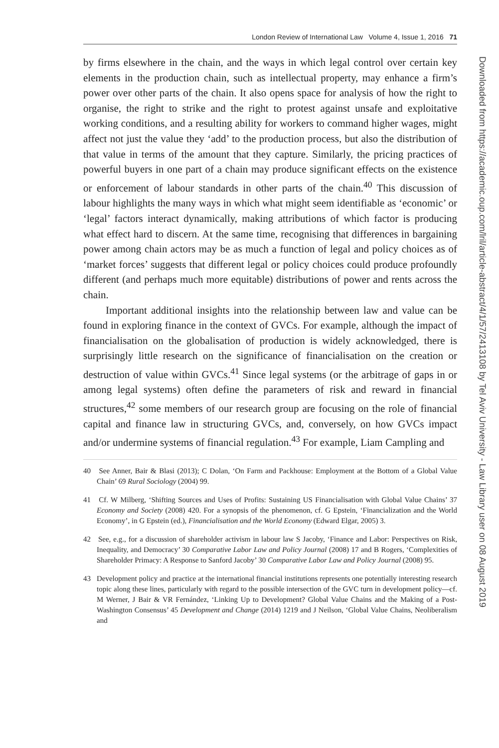London Review of International Law Volume 4, Issue 1, 2016 71
Downloaded from https://academic.oup.com/lril/article-abstract/4/1/57/2413108 by Tel Aviv University - Law Library user on 08 August 2019
by firms elsewhere in the chain, and the ways in which legal control over certain key elements in the production chain, such as intellectual property, may enhance a firm’s power over other parts of the chain. It also opens space for analysis of how the right to organise, the right to strike and the right to protest against unsafe and exploitative working conditions, and a resulting ability for workers to command higher wages, might affect not just the value they ‘add’ to the production process, but also the distribution of that value in terms of the amount that they capture. Similarly, the pricing practices of powerful buyers in one part of a chain may produce significant effects on the existence or enforcement of labour standards in other parts of the chain.<sup>40</sup> This discussion of labour highlights the many ways in which what might seem identifiable as ‘economic’ or ‘legal’ factors interact dynamically, making attributions of which factor is producing what effect hard to discern. At the same time, recognising that differences in bargaining power among chain actors may be as much a function of legal and policy choices as of ‘market forces’ suggests that different legal or policy choices could produce profoundly different (and perhaps much more equitable) distributions of power and rents across the chain.
Important additional insights into the relationship between law and value can be found in exploring finance in the context of GVCs. For example, although the impact of financialisation on the globalisation of production is widely acknowledged, there is surprisingly little research on the significance of financialisation on the creation or destruction of value within GVCs.<sup>41</sup> Since legal systems (or the arbitrage of gaps in or among legal systems) often define the parameters of risk and reward in financial structures,<sup>42</sup> some members of our research group are focusing on the role of financial capital and finance law in structuring GVCs, and, conversely, on how GVCs impact and/or undermine systems of financial regulation.<sup>43</sup> For example, Liam Campling and
40 See Anner, Bair & Blasi (2013); C Dolan, ‘On Farm and Packhouse: Employment at the Bottom of a Global Value Chain’ 69 Rural Sociology (2004) 99.
41 Cf. W Milberg, ‘Shifting Sources and Uses of Profits: Sustaining US Financialisation with Global Value Chains’ 37 Economy and Society (2008) 420. For a synopsis of the phenomenon, cf. G Epstein, ‘Financialization and the World Economy’, in G Epstein (ed.), Financialisation and the World Economy (Edward Elgar, 2005) 3.
42 See, e.g., for a discussion of shareholder activism in labour law S Jacoby, ‘Finance and Labor: Perspectives on Risk, Inequality, and Democracy’ 30 Comparative Labor Law and Policy Journal (2008) 17 and B Rogers, ‘Complexities of Shareholder Primacy: A Response to Sanford Jacoby’ 30 Comparative Labor Law and Policy Journal (2008) 95.
43 Development policy and practice at the international financial institutions represents one potentially interesting research topic along these lines, particularly with regard to the possible intersection of the GVC turn in development policy—cf. M Werner, J Bair & VR Fernández, ‘Linking Up to Development? Global Value Chains and the Making of a Post-Washington Consensus’ 45 Development and Change (2014) 1219 and J Neilson, ‘Global Value Chains, Neoliberalism and